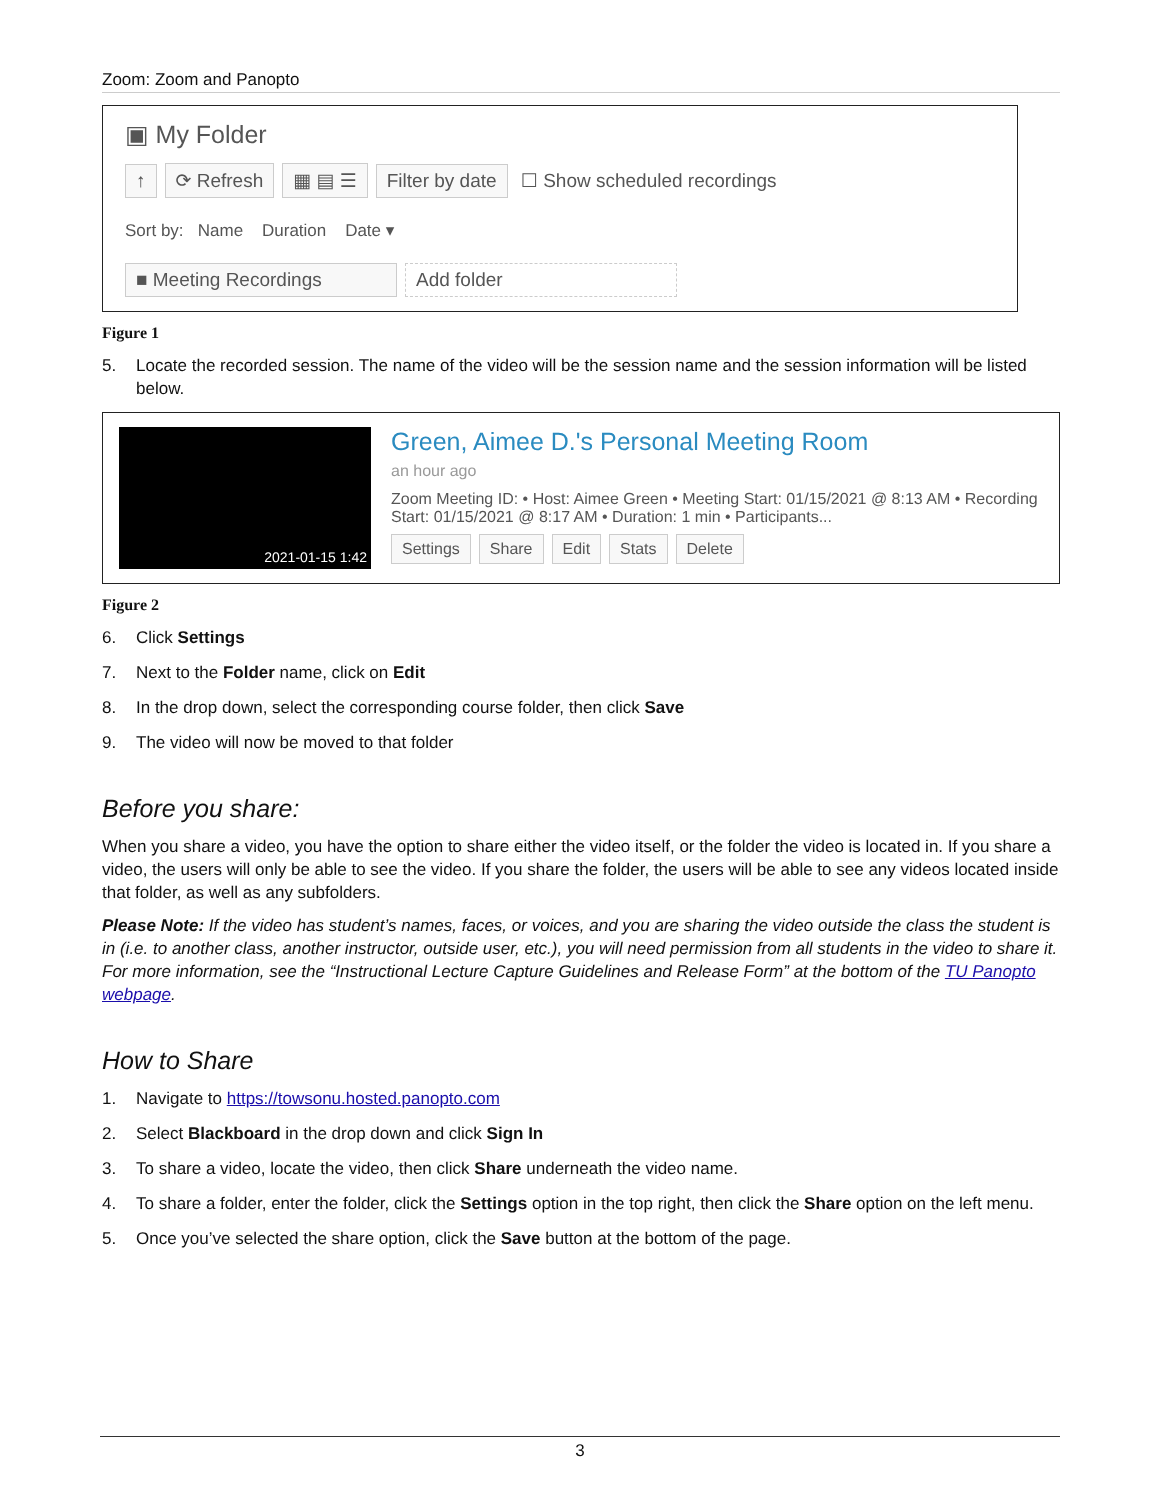Zoom: Zoom and Panopto
▣ My Folder
↑ ⟳ Refresh ▦ ▤ ☰ Filter by date ☐ Show scheduled recordings
Sort by: Name Duration Date ▾
■ Meeting Recordings Add folder
Figure 1
5. Locate the recorded session. The name of the video will be the session name and the session information will be listed below.
2021-01-15 1:42
Green, Aimee D.'s Personal Meeting Room
an hour ago
Zoom Meeting ID: • Host: Aimee Green • Meeting Start: 01/15/2021 @ 8:13 AM • Recording Start: 01/15/2021 @ 8:17 AM • Duration: 1 min • Participants...
Settings Share Edit Stats Delete
Figure 2
6. Click Settings
7. Next to the Folder name, click on Edit
8. In the drop down, select the corresponding course folder, then click Save
9. The video will now be moved to that folder
Before you share:
When you share a video, you have the option to share either the video itself, or the folder the video is located in. If you share a video, the users will only be able to see the video. If you share the folder, the users will be able to see any videos located inside that folder, as well as any subfolders.
Please Note: If the video has student’s names, faces, or voices, and you are sharing the video outside the class the student is in (i.e. to another class, another instructor, outside user, etc.), you will need permission from all students in the video to share it. For more information, see the “Instructional Lecture Capture Guidelines and Release Form” at the bottom of the TU Panopto webpage.
How to Share
1. Navigate to https://towsonu.hosted.panopto.com
2. Select Blackboard in the drop down and click Sign In
3. To share a video, locate the video, then click Share underneath the video name.
4. To share a folder, enter the folder, click the Settings option in the top right, then click the Share option on the left menu.
5. Once you’ve selected the share option, click the Save button at the bottom of the page.
3